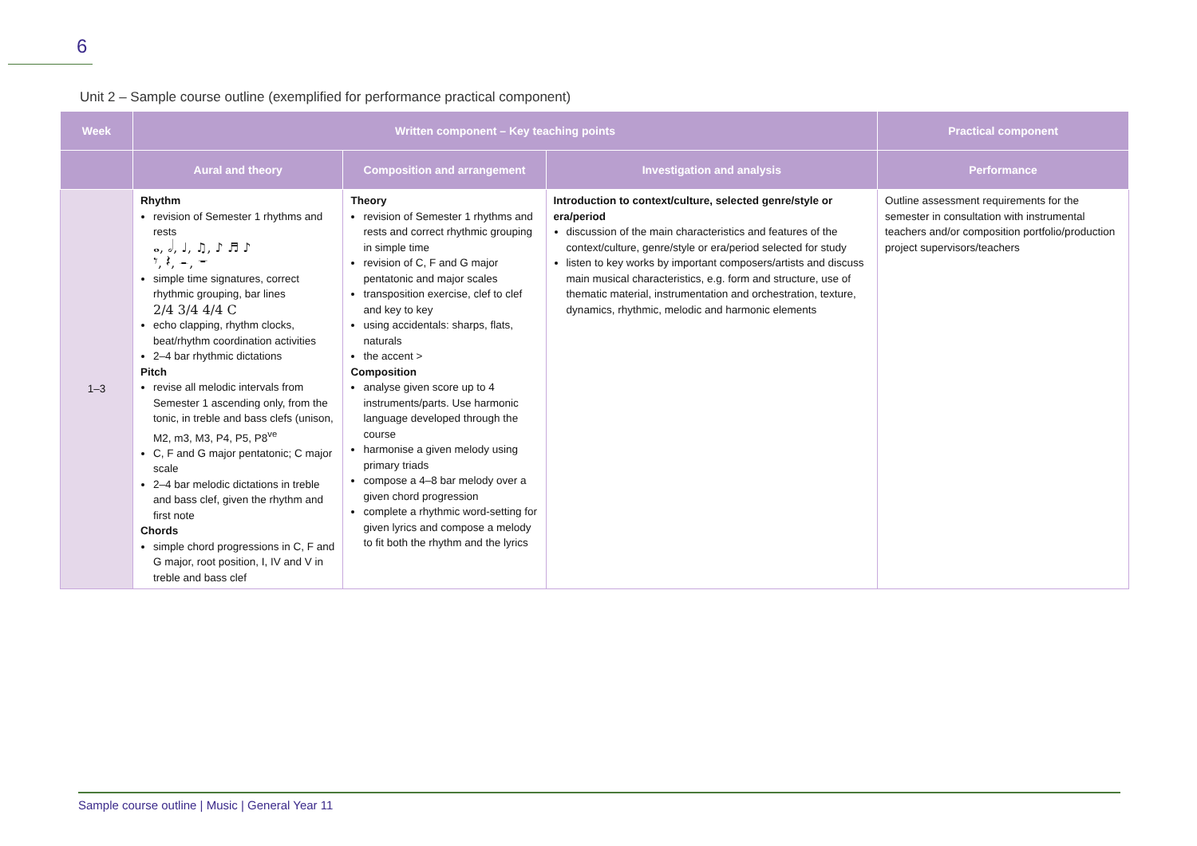6
Unit 2 – Sample course outline (exemplified for performance practical component)
| Week | Written component – Key teaching points | | | Practical component |
| --- | --- | --- | --- | --- |
| | Aural and theory | Composition and arrangement | Investigation and analysis | Performance |
| 1–3 | Rhythm revision of Semester 1 rhythms and rests 𝅝, 𝅗𝅥, ♩, ♫, ♪ ♬ ♪ 𝄾, 𝄽, 𝄼, 𝄻 simple time signatures, correct rhythmic grouping, bar lines 2/4 3/4 4/4 C echo clapping, rhythm clocks, beat/rhythm coordination activities 2–4 bar rhythmic dictations Pitch revise all melodic intervals from Semester 1 ascending only, from the tonic, in treble and bass clefs (unison, M2, m3, M3, P4, P5, P8<sup>ve</sup> C, F and G major pentatonic; C major scale 2–4 bar melodic dictations in treble and bass clef, given the rhythm and first note Chords simple chord progressions in C, F and G major, root position, I, IV and V in treble and bass clef | Theory revision of Semester 1 rhythms and rests and correct rhythmic grouping in simple time revision of C, F and G major pentatonic and major scales transposition exercise, clef to clef and key to key using accidentals: sharps, flats, naturals the accent > Composition analyse given score up to 4 instruments/parts. Use harmonic language developed through the course harmonise a given melody using primary triads compose a 4–8 bar melody over a given chord progression complete a rhythmic word-setting for given lyrics and compose a melody to fit both the rhythm and the lyrics | Introduction to context/culture, selected genre/style or era/period discussion of the main characteristics and features of the context/culture, genre/style or era/period selected for study listen to key works by important composers/artists and discuss main musical characteristics, e.g. form and structure, use of thematic material, instrumentation and orchestration, texture, dynamics, rhythmic, melodic and harmonic elements | Outline assessment requirements for the semester in consultation with instrumental teachers and/or composition portfolio/production project supervisors/teachers |
Sample course outline | Music | General Year 11